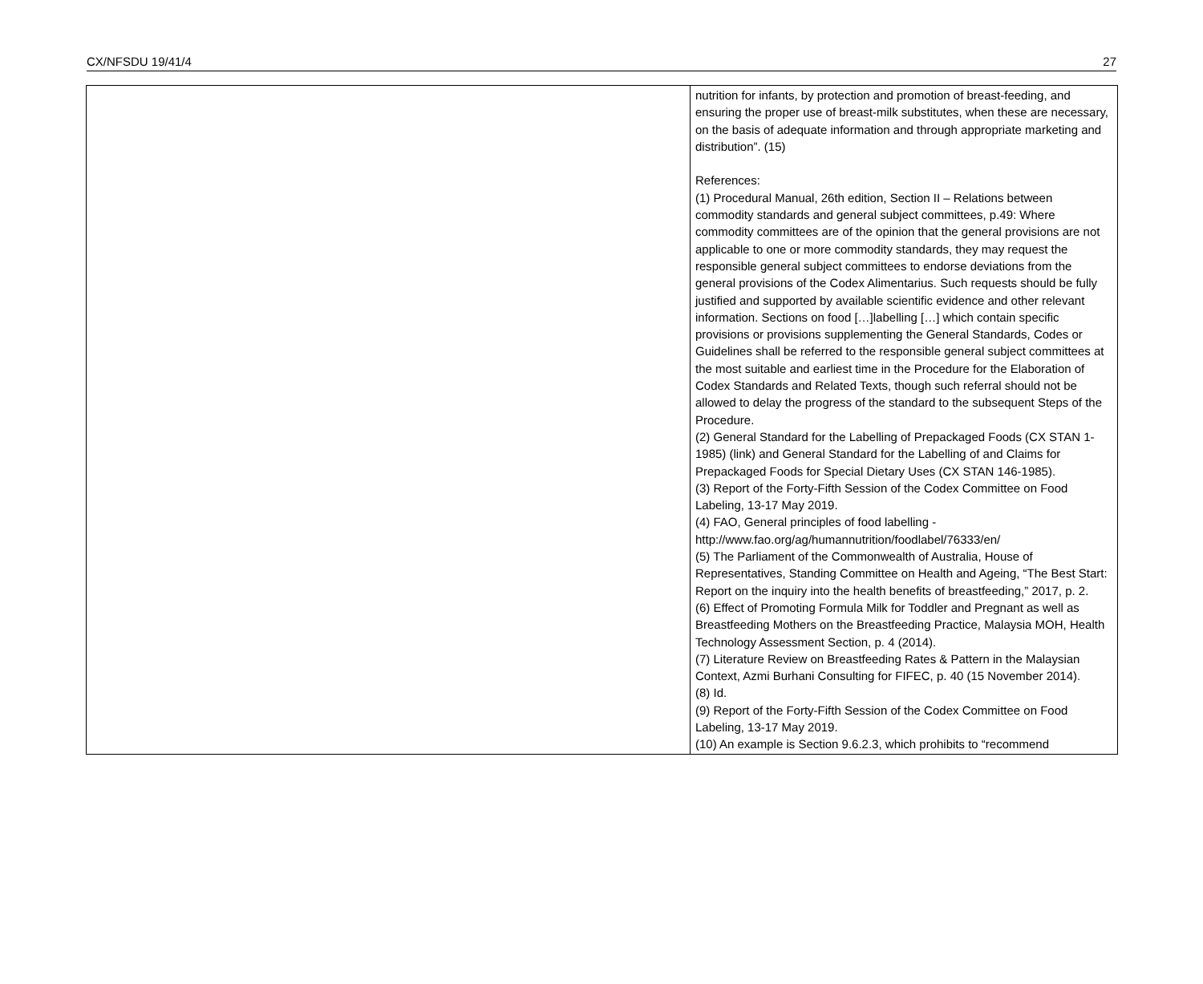CX/NFSDU 19/41/4 27
| | nutrition for infants, by protection and promotion of breast-feeding, and ensuring the proper use of breast-milk substitutes, when these are necessary, on the basis of adequate information and through appropriate marketing and distribution”. (15) References: (1) Procedural Manual, 26th edition, Section II – Relations between commodity standards and general subject committees, p.49: Where commodity committees are of the opinion that the general provisions are not applicable to one or more commodity standards, they may request the responsible general subject committees to endorse deviations from the general provisions of the Codex Alimentarius. Such requests should be fully justified and supported by available scientific evidence and other relevant information. Sections on food […]labelling […] which contain specific provisions or provisions supplementing the General Standards, Codes or Guidelines shall be referred to the responsible general subject committees at the most suitable and earliest time in the Procedure for the Elaboration of Codex Standards and Related Texts, though such referral should not be allowed to delay the progress of the standard to the subsequent Steps of the Procedure. (2) General Standard for the Labelling of Prepackaged Foods (CX STAN 1-1985) (link) and General Standard for the Labelling of and Claims for Prepackaged Foods for Special Dietary Uses (CX STAN 146-1985). (3) Report of the Forty-Fifth Session of the Codex Committee on Food Labeling, 13-17 May 2019. (4) FAO, General principles of food labelling - http://www.fao.org/ag/humannutrition/foodlabel/76333/en/ (5) The Parliament of the Commonwealth of Australia, House of Representatives, Standing Committee on Health and Ageing, “The Best Start: Report on the inquiry into the health benefits of breastfeeding,” 2017, p. 2. (6) Effect of Promoting Formula Milk for Toddler and Pregnant as well as Breastfeeding Mothers on the Breastfeeding Practice, Malaysia MOH, Health Technology Assessment Section, p. 4 (2014). (7) Literature Review on Breastfeeding Rates & Pattern in the Malaysian Context, Azmi Burhani Consulting for FIFEC, p. 40 (15 November 2014). (8) Id. (9) Report of the Forty-Fifth Session of the Codex Committee on Food Labeling, 13-17 May 2019. (10) An example is Section 9.6.2.3, which prohibits to “recommend |